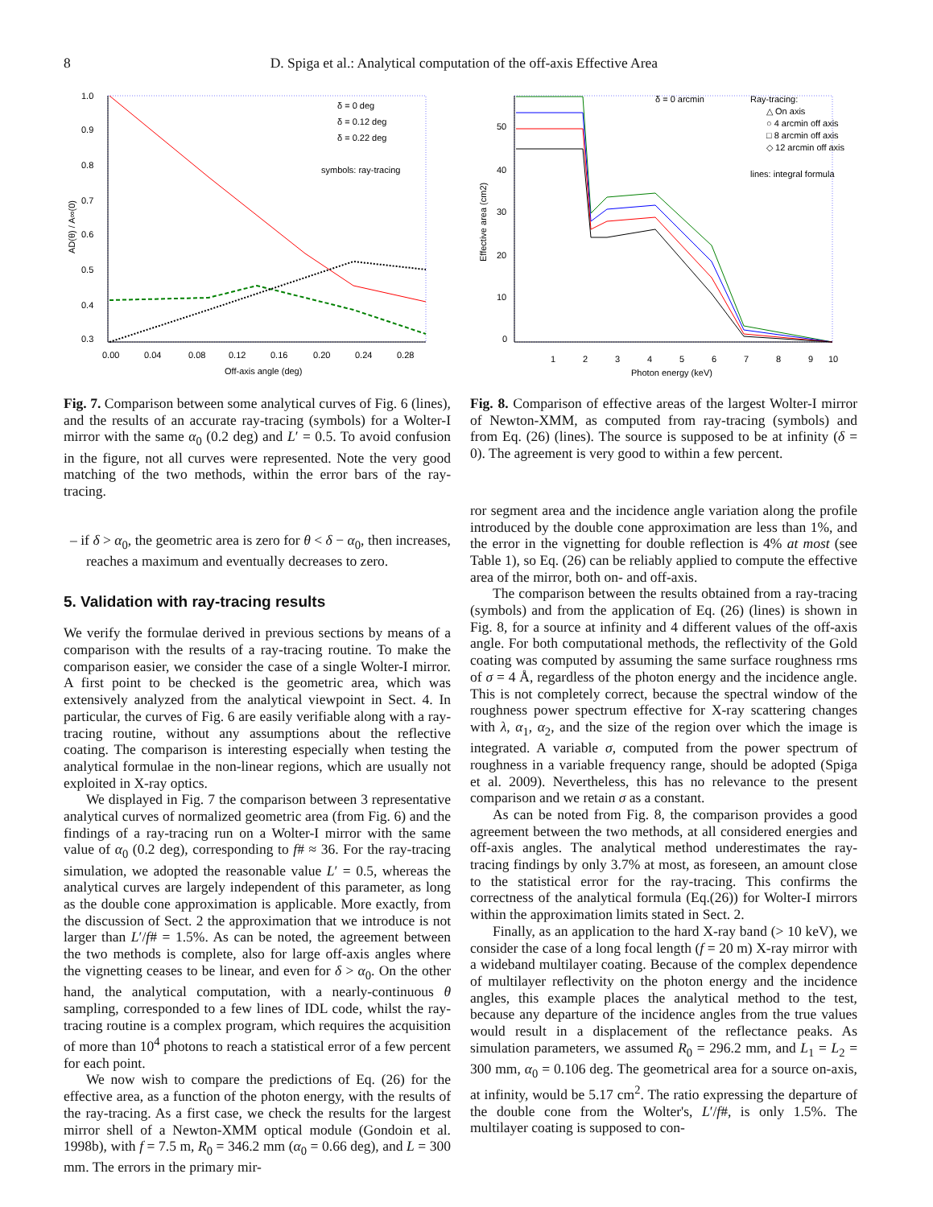8
D. Spiga et al.: Analytical computation of the off-axis Effective Area
1.0
0.9
0.8
0.7
0.6
0.5
0.4
0.3
0.00
0.04
0.08
0.12
0.16
0.20
0.24
0.28
Off-axis angle (deg)
AD(θ) / A∞(0)
δ = 0 deg
δ = 0.12 deg
δ = 0.22 deg
symbols: ray-tracing
Fig. 7. Comparison between some analytical curves of Fig. 6 (lines), and the results of an accurate ray-tracing (symbols) for a Wolter-I mirror with the same α<sub>0</sub> (0.2 deg) and L′ = 0.5. To avoid confusion in the figure, not all curves were represented. Note the very good matching of the two methods, within the error bars of the ray-tracing.
– if δ > α<sub>0</sub>, the geometric area is zero for θ < δ − α<sub>0</sub>, then increases, reaches a maximum and eventually decreases to zero.
5. Validation with ray-tracing results
We verify the formulae derived in previous sections by means of a comparison with the results of a ray-tracing routine. To make the comparison easier, we consider the case of a single Wolter-I mirror. A first point to be checked is the geometric area, which was extensively analyzed from the analytical viewpoint in Sect. 4. In particular, the curves of Fig. 6 are easily verifiable along with a ray-tracing routine, without any assumptions about the reflective coating. The comparison is interesting especially when testing the analytical formulae in the non-linear regions, which are usually not exploited in X-ray optics.
We displayed in Fig. 7 the comparison between 3 representative analytical curves of normalized geometric area (from Fig. 6) and the findings of a ray-tracing run on a Wolter-I mirror with the same value of α<sub>0</sub> (0.2 deg), corresponding to f# ≈ 36. For the ray-tracing simulation, we adopted the reasonable value L′ = 0.5, whereas the analytical curves are largely independent of this parameter, as long as the double cone approximation is applicable. More exactly, from the discussion of Sect. 2 the approximation that we introduce is not larger than L′/f# = 1.5%. As can be noted, the agreement between the two methods is complete, also for large off-axis angles where the vignetting ceases to be linear, and even for δ > α<sub>0</sub>. On the other hand, the analytical computation, with a nearly-continuous θ sampling, corresponded to a few lines of IDL code, whilst the ray-tracing routine is a complex program, which requires the acquisition of more than 10<sup>4</sup> photons to reach a statistical error of a few percent for each point.
We now wish to compare the predictions of Eq. (26) for the effective area, as a function of the photon energy, with the results of the ray-tracing. As a first case, we check the results for the largest mirror shell of a Newton-XMM optical module (Gondoin et al. 1998b), with f = 7.5 m, R<sub>0</sub> = 346.2 mm (α<sub>0</sub> = 0.66 deg), and L = 300 mm. The errors in the primary mir-
50
40
30
20
10
0
1
2
3
4
5
6
7
8
9
10
Photon energy (keV)
Effective area (cm2)
δ = 0 arcmin
Ray-tracing:
△ On axis
○ 4 arcmin off axis
□ 8 arcmin off axis
◇ 12 arcmin off axis
lines: integral formula
Fig. 8. Comparison of effective areas of the largest Wolter-I mirror of Newton-XMM, as computed from ray-tracing (symbols) and from Eq. (26) (lines). The source is supposed to be at infinity (δ = 0). The agreement is very good to within a few percent.
ror segment area and the incidence angle variation along the profile introduced by the double cone approximation are less than 1%, and the error in the vignetting for double reflection is 4% at most (see Table 1), so Eq. (26) can be reliably applied to compute the effective area of the mirror, both on- and off-axis.
The comparison between the results obtained from a ray-tracing (symbols) and from the application of Eq. (26) (lines) is shown in Fig. 8, for a source at infinity and 4 different values of the off-axis angle. For both computational methods, the reflectivity of the Gold coating was computed by assuming the same surface roughness rms of σ = 4 Å, regardless of the photon energy and the incidence angle. This is not completely correct, because the spectral window of the roughness power spectrum effective for X-ray scattering changes with λ, α<sub>1</sub>, α<sub>2</sub>, and the size of the region over which the image is integrated. A variable σ, computed from the power spectrum of roughness in a variable frequency range, should be adopted (Spiga et al. 2009). Nevertheless, this has no relevance to the present comparison and we retain σ as a constant.
As can be noted from Fig. 8, the comparison provides a good agreement between the two methods, at all considered energies and off-axis angles. The analytical method underestimates the ray-tracing findings by only 3.7% at most, as foreseen, an amount close to the statistical error for the ray-tracing. This confirms the correctness of the analytical formula (Eq.(26)) for Wolter-I mirrors within the approximation limits stated in Sect. 2.
Finally, as an application to the hard X-ray band (> 10 keV), we consider the case of a long focal length (f = 20 m) X-ray mirror with a wideband multilayer coating. Because of the complex dependence of multilayer reflectivity on the photon energy and the incidence angles, this example places the analytical method to the test, because any departure of the incidence angles from the true values would result in a displacement of the reflectance peaks. As simulation parameters, we assumed R<sub>0</sub> = 296.2 mm, and L<sub>1</sub> = L<sub>2</sub> = 300 mm, α<sub>0</sub> = 0.106 deg. The geometrical area for a source on-axis, at infinity, would be 5.17 cm<sup>2</sup>. The ratio expressing the departure of the double cone from the Wolter's, L′/f#, is only 1.5%. The multilayer coating is supposed to con-